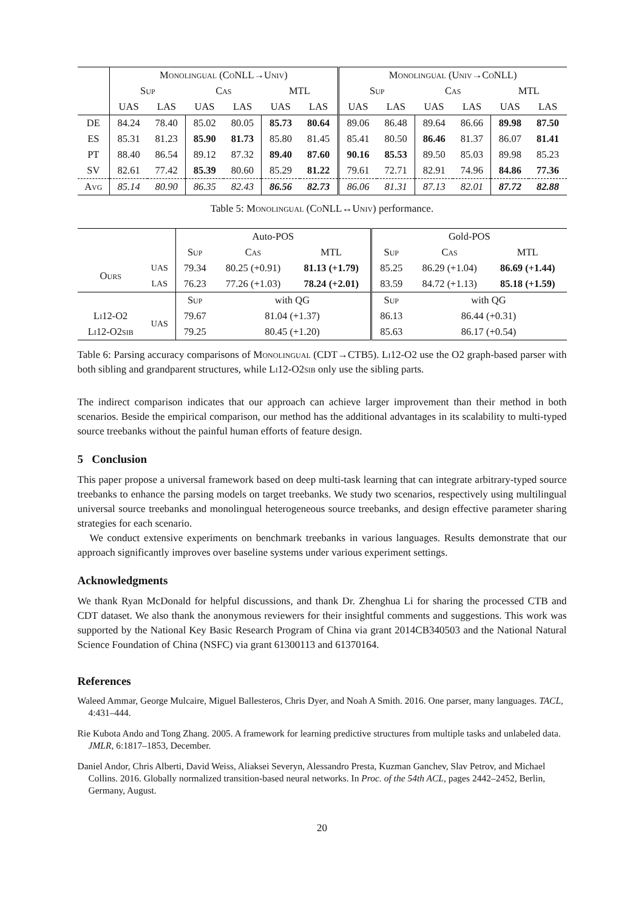| | Monolingual (CoNLL→Univ) | | | | | | Monolingual (Univ→CoNLL) | | | | | |
| --- | --- | --- | --- | --- | --- | --- | --- | --- | --- | --- | --- | --- |
| | Sup | | Cas | | MTL | | Sup | | Cas | | MTL | |
| | UAS | LAS | UAS | LAS | UAS | LAS | UAS | LAS | UAS | LAS | UAS | LAS |
| DE | 84.24 | 78.40 | 85.02 | 80.05 | 85.73 | 80.64 | 89.06 | 86.48 | 89.64 | 86.66 | 89.98 | 87.50 |
| ES | 85.31 | 81.23 | 85.90 | 81.73 | 85.80 | 81.45 | 85.41 | 80.50 | 86.46 | 81.37 | 86.07 | 81.41 |
| PT | 88.40 | 86.54 | 89.12 | 87.32 | 89.40 | 87.60 | 90.16 | 85.53 | 89.50 | 85.03 | 89.98 | 85.23 |
| SV | 82.61 | 77.42 | 85.39 | 80.60 | 85.29 | 81.22 | 79.61 | 72.71 | 82.91 | 74.96 | 84.86 | 77.36 |
| Avg | 85.14 | 80.90 | 86.35 | 82.43 | 86.56 | 82.73 | 86.06 | 81.31 | 87.13 | 82.01 | 87.72 | 82.88 |
Table 5: Monolingual (CoNLL↔Univ) performance.
| | | Auto-POS | | | Gold-POS | | |
| --- | --- | --- | --- | --- | --- | --- | --- |
| | | Sup | Cas | MTL | Sup | Cas | MTL |
| Ours | UAS | 79.34 | 80.25 (+0.91) | 81.13 (+1.79) | 85.25 | 86.29 (+1.04) | 86.69 (+1.44) |
| | LAS | 76.23 | 77.26 (+1.03) | 78.24 (+2.01) | 83.59 | 84.72 (+1.13) | 85.18 (+1.59) |
| | | Sup | with QG | | Sup | with QG | |
| Li12-O2 | UAS | 79.67 | 81.04 (+1.37) | | 86.13 | 86.44 (+0.31) | |
| Li12-O2sib | | 79.25 | 80.45 (+1.20) | | 85.63 | 86.17 (+0.54) | |
Table 6: Parsing accuracy comparisons of Monolingual (CDT→CTB5). Li12-O2 use the O2 graph-based parser with both sibling and grandparent structures, while Li12-O2sib only use the sibling parts.
The indirect comparison indicates that our approach can achieve larger improvement than their method in both scenarios. Beside the empirical comparison, our method has the additional advantages in its scalability to multi-typed source treebanks without the painful human efforts of feature design.
5 Conclusion
This paper propose a universal framework based on deep multi-task learning that can integrate arbitrary-typed source treebanks to enhance the parsing models on target treebanks. We study two scenarios, respectively using multilingual universal source treebanks and monolingual heterogeneous source treebanks, and design effective parameter sharing strategies for each scenario.
We conduct extensive experiments on benchmark treebanks in various languages. Results demonstrate that our approach significantly improves over baseline systems under various experiment settings.
Acknowledgments
We thank Ryan McDonald for helpful discussions, and thank Dr. Zhenghua Li for sharing the processed CTB and CDT dataset. We also thank the anonymous reviewers for their insightful comments and suggestions. This work was supported by the National Key Basic Research Program of China via grant 2014CB340503 and the National Natural Science Foundation of China (NSFC) via grant 61300113 and 61370164.
References
Waleed Ammar, George Mulcaire, Miguel Ballesteros, Chris Dyer, and Noah A Smith. 2016. One parser, many languages. TACL, 4:431–444.
Rie Kubota Ando and Tong Zhang. 2005. A framework for learning predictive structures from multiple tasks and unlabeled data. JMLR, 6:1817–1853, December.
Daniel Andor, Chris Alberti, David Weiss, Aliaksei Severyn, Alessandro Presta, Kuzman Ganchev, Slav Petrov, and Michael Collins. 2016. Globally normalized transition-based neural networks. In Proc. of the 54th ACL, pages 2442–2452, Berlin, Germany, August.
20